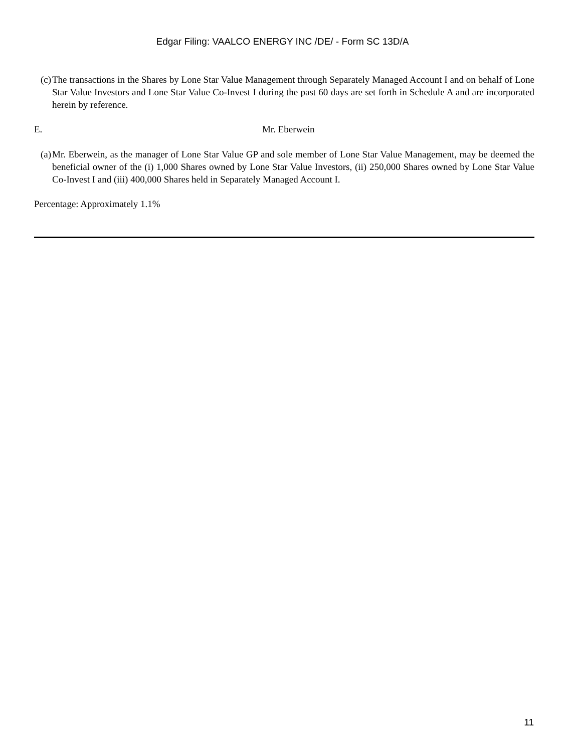Edgar Filing: VAALCO ENERGY INC /DE/ - Form SC 13D/A
(c) The transactions in the Shares by Lone Star Value Management through Separately Managed Account I and on behalf of Lone Star Value Investors and Lone Star Value Co-Invest I during the past 60 days are set forth in Schedule A and are incorporated herein by reference.
E. Mr. Eberwein
(a) Mr. Eberwein, as the manager of Lone Star Value GP and sole member of Lone Star Value Management, may be deemed the beneficial owner of the (i) 1,000 Shares owned by Lone Star Value Investors, (ii) 250,000 Shares owned by Lone Star Value Co-Invest I and (iii) 400,000 Shares held in Separately Managed Account I.
Percentage: Approximately 1.1%
11